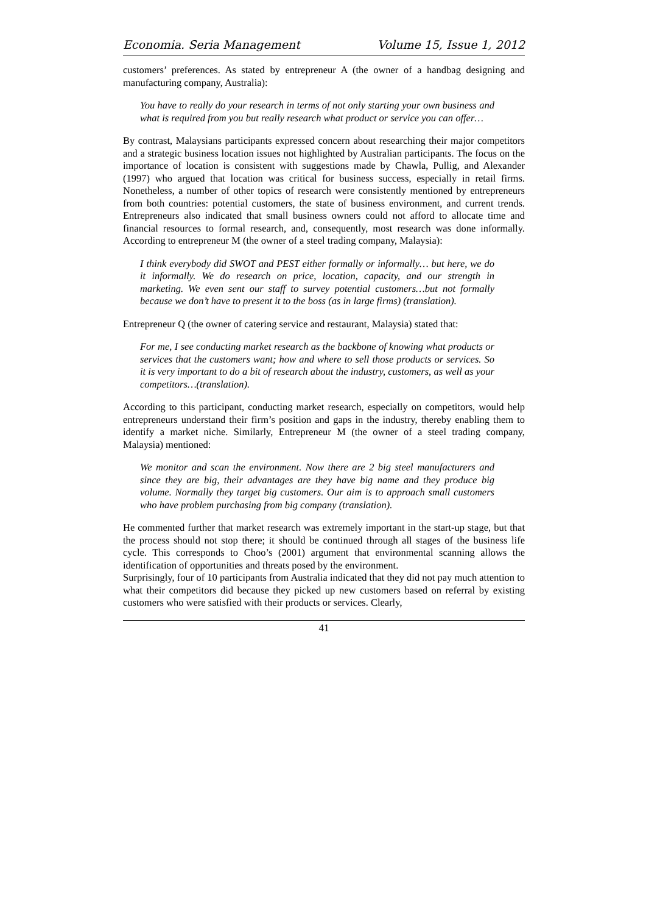Economia. Seria Management Volume 15, Issue 1, 2012
customers’ preferences. As stated by entrepreneur A (the owner of a handbag designing and manufacturing company, Australia):
You have to really do your research in terms of not only starting your own business and what is required from you but really research what product or service you can offer…
By contrast, Malaysians participants expressed concern about researching their major competitors and a strategic business location issues not highlighted by Australian participants. The focus on the importance of location is consistent with suggestions made by Chawla, Pullig, and Alexander (1997) who argued that location was critical for business success, especially in retail firms. Nonetheless, a number of other topics of research were consistently mentioned by entrepreneurs from both countries: potential customers, the state of business environment, and current trends. Entrepreneurs also indicated that small business owners could not afford to allocate time and financial resources to formal research, and, consequently, most research was done informally. According to entrepreneur M (the owner of a steel trading company, Malaysia):
I think everybody did SWOT and PEST either formally or informally… but here, we do it informally. We do research on price, location, capacity, and our strength in marketing. We even sent our staff to survey potential customers…but not formally because we don’t have to present it to the boss (as in large firms) (translation).
Entrepreneur Q (the owner of catering service and restaurant, Malaysia) stated that:
For me, I see conducting market research as the backbone of knowing what products or services that the customers want; how and where to sell those products or services. So it is very important to do a bit of research about the industry, customers, as well as your competitors…(translation).
According to this participant, conducting market research, especially on competitors, would help entrepreneurs understand their firm’s position and gaps in the industry, thereby enabling them to identify a market niche. Similarly, Entrepreneur M (the owner of a steel trading company, Malaysia) mentioned:
We monitor and scan the environment. Now there are 2 big steel manufacturers and since they are big, their advantages are they have big name and they produce big volume. Normally they target big customers. Our aim is to approach small customers who have problem purchasing from big company (translation).
He commented further that market research was extremely important in the start-up stage, but that the process should not stop there; it should be continued through all stages of the business life cycle. This corresponds to Choo’s (2001) argument that environmental scanning allows the identification of opportunities and threats posed by the environment.
Surprisingly, four of 10 participants from Australia indicated that they did not pay much attention to what their competitors did because they picked up new customers based on referral by existing customers who were satisfied with their products or services. Clearly,
41